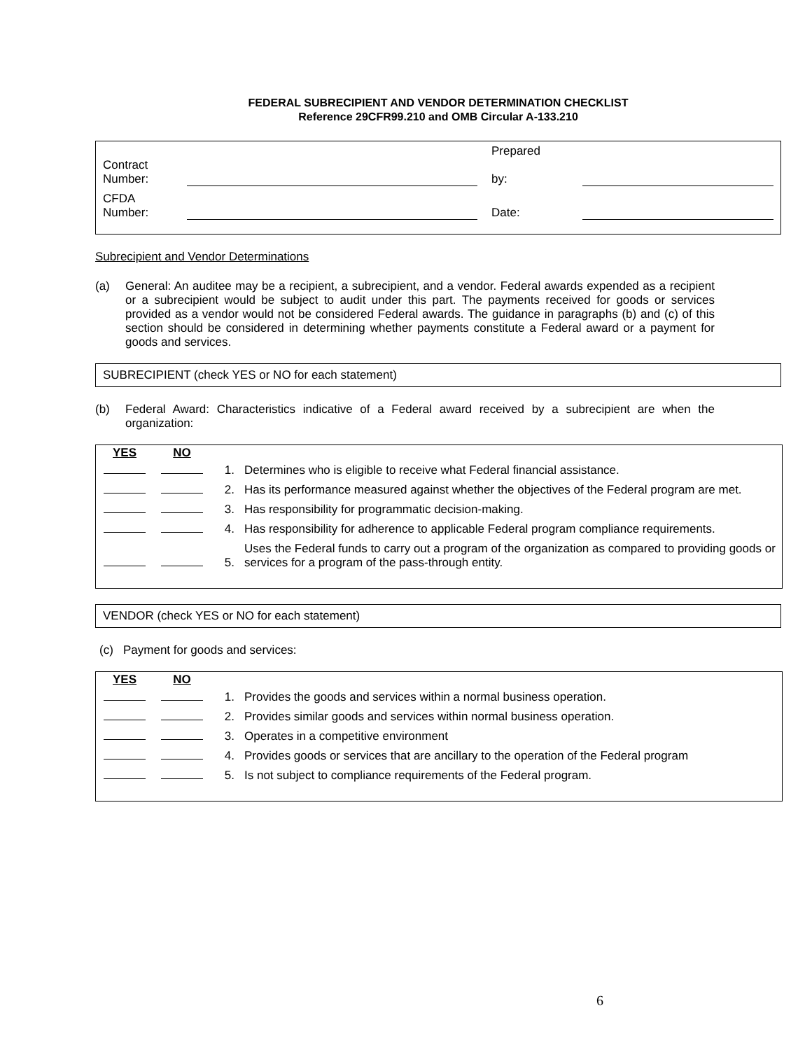FEDERAL SUBRECIPIENT AND VENDOR DETERMINATION CHECKLIST
Reference 29CFR99.210 and OMB Circular A-133.210
| Contract Number: | | Prepared by: | |
| CFDA Number: | | Date: | |
Subrecipient and Vendor Determinations
(a) General: An auditee may be a recipient, a subrecipient, and a vendor. Federal awards expended as a recipient or a subrecipient would be subject to audit under this part. The payments received for goods or services provided as a vendor would not be considered Federal awards. The guidance in paragraphs (b) and (c) of this section should be considered in determining whether payments constitute a Federal award or a payment for goods and services.
SUBRECIPIENT (check YES or NO for each statement)
(b) Federal Award: Characteristics indicative of a Federal award received by a subrecipient are when the organization:
| YES | NO | | |
| | | 1. | Determines who is eligible to receive what Federal financial assistance. |
| | | 2. | Has its performance measured against whether the objectives of the Federal program are met. |
| | | 3. | Has responsibility for programmatic decision-making. |
| | | 4. | Has responsibility for adherence to applicable Federal program compliance requirements. |
| | | 5. | Uses the Federal funds to carry out a program of the organization as compared to providing goods or services for a program of the pass-through entity. |
VENDOR (check YES or NO for each statement)
(c) Payment for goods and services:
| YES | NO | | |
| | | 1. | Provides the goods and services within a normal business operation. |
| | | 2. | Provides similar goods and services within normal business operation. |
| | | 3. | Operates in a competitive environment |
| | | 4. | Provides goods or services that are ancillary to the operation of the Federal program |
| | | 5. | Is not subject to compliance requirements of the Federal program. |
6